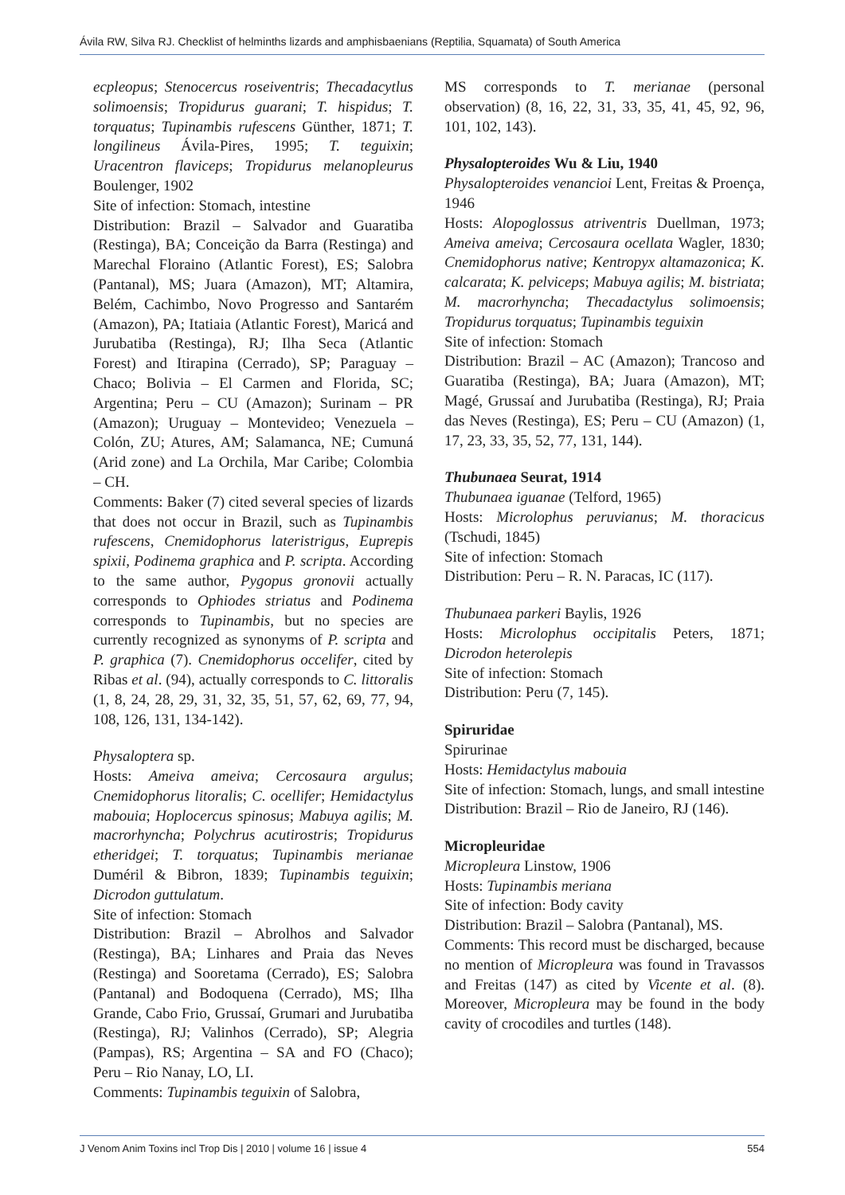Ávila RW, Silva RJ. Checklist of helminths lizards and amphisbaenians (Reptilia, Squamata) of South America
ecpleopus; Stenocercus roseiventris; Thecadacytlus solimoensis; Tropidurus guarani; T. hispidus; T. torquatus; Tupinambis rufescens Günther, 1871; T. longilineus Ávila-Pires, 1995; T. teguixin; Uracentron flaviceps; Tropidurus melanopleurus Boulenger, 1902
Site of infection: Stomach, intestine
Distribution: Brazil – Salvador and Guaratiba (Restinga), BA; Conceição da Barra (Restinga) and Marechal Floraino (Atlantic Forest), ES; Salobra (Pantanal), MS; Juara (Amazon), MT; Altamira, Belém, Cachimbo, Novo Progresso and Santarém (Amazon), PA; Itatiaia (Atlantic Forest), Maricá and Jurubatiba (Restinga), RJ; Ilha Seca (Atlantic Forest) and Itirapina (Cerrado), SP; Paraguay – Chaco; Bolivia – El Carmen and Florida, SC; Argentina; Peru – CU (Amazon); Surinam – PR (Amazon); Uruguay – Montevideo; Venezuela – Colón, ZU; Atures, AM; Salamanca, NE; Cumuná (Arid zone) and La Orchila, Mar Caribe; Colombia – CH.
Comments: Baker (7) cited several species of lizards that does not occur in Brazil, such as Tupinambis rufescens, Cnemidophorus lateristrigus, Euprepis spixii, Podinema graphica and P. scripta. According to the same author, Pygopus gronovii actually corresponds to Ophiodes striatus and Podinema corresponds to Tupinambis, but no species are currently recognized as synonyms of P. scripta and P. graphica (7). Cnemidophorus occelifer, cited by Ribas et al. (94), actually corresponds to C. littoralis (1, 8, 24, 28, 29, 31, 32, 35, 51, 57, 62, 69, 77, 94, 108, 126, 131, 134-142).
Physaloptera sp.
Hosts: Ameiva ameiva; Cercosaura argulus; Cnemidophorus litoralis; C. ocellifer; Hemidactylus mabouia; Hoplocercus spinosus; Mabuya agilis; M. macrorhyncha; Polychrus acutirostris; Tropidurus etheridgei; T. torquatus; Tupinambis merianae Duméril & Bibron, 1839; Tupinambis teguixin; Dicrodon guttulatum.
Site of infection: Stomach
Distribution: Brazil – Abrolhos and Salvador (Restinga), BA; Linhares and Praia das Neves (Restinga) and Sooretama (Cerrado), ES; Salobra (Pantanal) and Bodoquena (Cerrado), MS; Ilha Grande, Cabo Frio, Grussaí, Grumari and Jurubatiba (Restinga), RJ; Valinhos (Cerrado), SP; Alegria (Pampas), RS; Argentina – SA and FO (Chaco); Peru – Rio Nanay, LO, LI.
Comments: Tupinambis teguixin of Salobra,
MS corresponds to T. merianae (personal observation) (8, 16, 22, 31, 33, 35, 41, 45, 92, 96, 101, 102, 143).
Physalopteroides Wu & Liu, 1940
Physalopteroides venancioi Lent, Freitas & Proença, 1946
Hosts: Alopoglossus atriventris Duellman, 1973; Ameiva ameiva; Cercosaura ocellata Wagler, 1830; Cnemidophorus native; Kentropyx altamazonica; K. calcarata; K. pelviceps; Mabuya agilis; M. bistriata; M. macrorhyncha; Thecadactylus solimoensis; Tropidurus torquatus; Tupinambis teguixin
Site of infection: Stomach
Distribution: Brazil – AC (Amazon); Trancoso and Guaratiba (Restinga), BA; Juara (Amazon), MT; Magé, Grussaí and Jurubatiba (Restinga), RJ; Praia das Neves (Restinga), ES; Peru – CU (Amazon) (1, 17, 23, 33, 35, 52, 77, 131, 144).
Thubunaea Seurat, 1914
Thubunaea iguanae (Telford, 1965)
Hosts: Microlophus peruvianus; M. thoracicus (Tschudi, 1845)
Site of infection: Stomach
Distribution: Peru – R. N. Paracas, IC (117).
Thubunaea parkeri Baylis, 1926
Hosts: Microlophus occipitalis Peters, 1871; Dicrodon heterolepis
Site of infection: Stomach
Distribution: Peru (7, 145).
Spiruridae
Spirurinae
Hosts: Hemidactylus mabouia
Site of infection: Stomach, lungs, and small intestine
Distribution: Brazil – Rio de Janeiro, RJ (146).
Micropleuridae
Micropleura Linstow, 1906
Hosts: Tupinambis meriana
Site of infection: Body cavity
Distribution: Brazil – Salobra (Pantanal), MS.
Comments: This record must be discharged, because no mention of Micropleura was found in Travassos and Freitas (147) as cited by Vicente et al. (8). Moreover, Micropleura may be found in the body cavity of crocodiles and turtles (148).
J Venom Anim Toxins incl Trop Dis | 2010 | volume 16 | issue 4 554